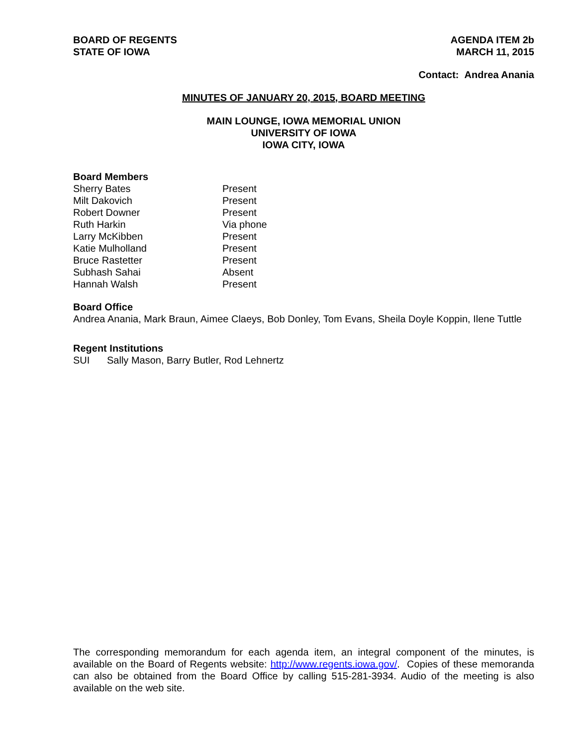BOARD OF REGENTS
STATE OF IOWA
AGENDA ITEM 2b
MARCH 11, 2015
Contact: Andrea Anania
MINUTES OF JANUARY 20, 2015, BOARD MEETING
MAIN LOUNGE, IOWA MEMORIAL UNION
UNIVERSITY OF IOWA
IOWA CITY, IOWA
Board Members
| Sherry Bates | Present |
| Milt Dakovich | Present |
| Robert Downer | Present |
| Ruth Harkin | Via phone |
| Larry McKibben | Present |
| Katie Mulholland | Present |
| Bruce Rastetter | Present |
| Subhash Sahai | Absent |
| Hannah Walsh | Present |
Board Office
Andrea Anania, Mark Braun, Aimee Claeys, Bob Donley, Tom Evans, Sheila Doyle Koppin, Ilene Tuttle
Regent Institutions
SUI Sally Mason, Barry Butler, Rod Lehnertz
The corresponding memorandum for each agenda item, an integral component of the minutes, is available on the Board of Regents website: http://www.regents.iowa.gov/. Copies of these memoranda can also be obtained from the Board Office by calling 515-281-3934. Audio of the meeting is also available on the web site.